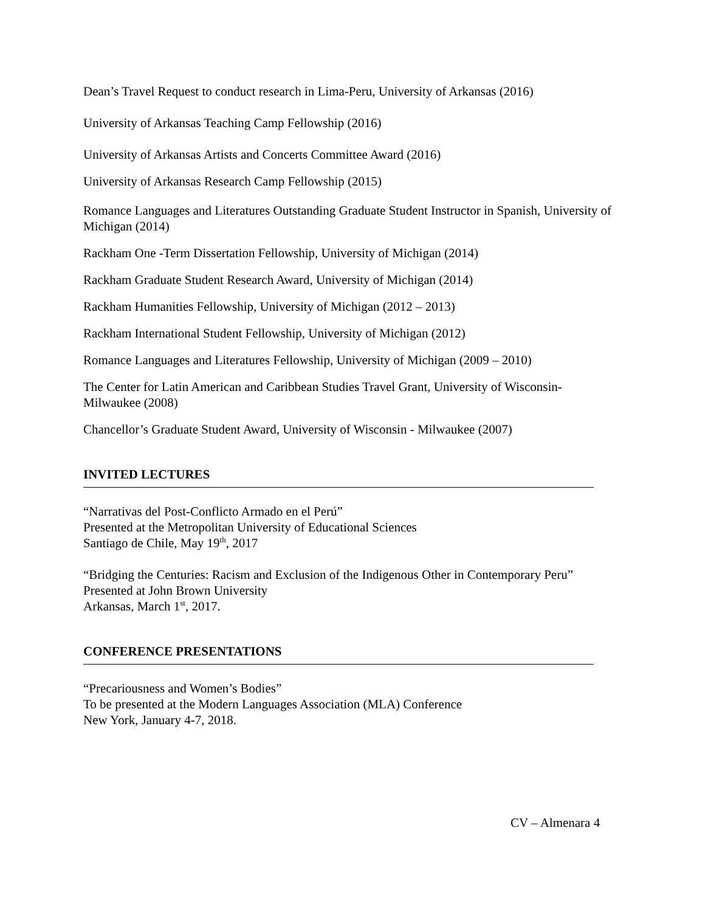Dean’s Travel Request to conduct research in Lima-Peru, University of Arkansas (2016)
University of Arkansas Teaching Camp Fellowship (2016)
University of Arkansas Artists and Concerts Committee Award (2016)
University of Arkansas Research Camp Fellowship (2015)
Romance Languages and Literatures Outstanding Graduate Student Instructor in Spanish, University of Michigan (2014)
Rackham One -Term Dissertation Fellowship, University of Michigan (2014)
Rackham Graduate Student Research Award, University of Michigan (2014)
Rackham Humanities Fellowship, University of Michigan (2012 – 2013)
Rackham International Student Fellowship, University of Michigan (2012)
Romance Languages and Literatures Fellowship, University of Michigan (2009 – 2010)
The Center for Latin American and Caribbean Studies Travel Grant, University of Wisconsin-Milwaukee (2008)
Chancellor’s Graduate Student Award, University of Wisconsin - Milwaukee (2007)
INVITED LECTURES
“Narrativas del Post-Conflicto Armado en el Perú”
Presented at the Metropolitan University of Educational Sciences
Santiago de Chile, May 19<sup>th</sup>, 2017
“Bridging the Centuries: Racism and Exclusion of the Indigenous Other in Contemporary Peru”
Presented at John Brown University
Arkansas, March 1<sup>st</sup>, 2017.
CONFERENCE PRESENTATIONS
“Precariousness and Women’s Bodies”
To be presented at the Modern Languages Association (MLA) Conference
New York, January 4-7, 2018.
CV – Almenara 4